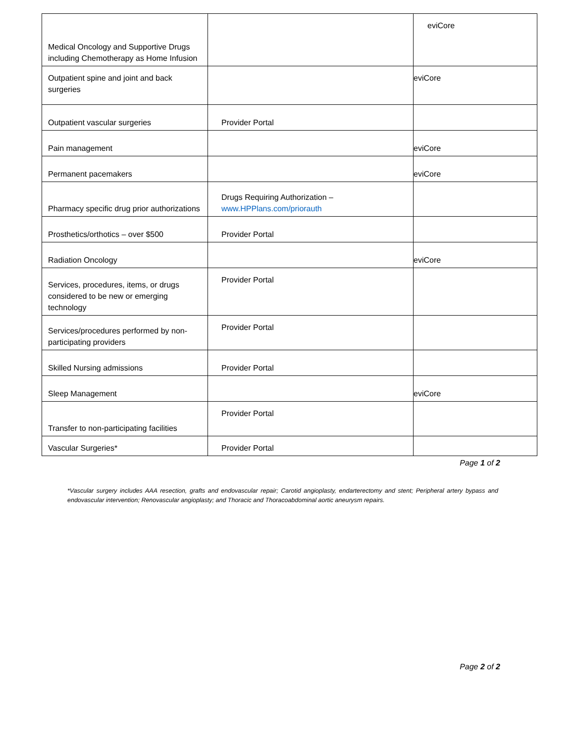| Medical Oncology and Supportive Drugs including Chemotherapy as Home Infusion | | eviCore |
| Outpatient spine and joint and back surgeries | | eviCore |
| Outpatient vascular surgeries | Provider Portal | |
| Pain management | | eviCore |
| Permanent pacemakers | | eviCore |
| Pharmacy specific drug prior authorizations | Drugs Requiring Authorization – www.HPPlans.com/priorauth | |
| Prosthetics/orthotics – over $500 | Provider Portal | |
| Radiation Oncology | | eviCore |
| Services, procedures, items, or drugs considered to be new or emerging technology | Provider Portal | |
| Services/procedures performed by non-participating providers | Provider Portal | |
| Skilled Nursing admissions | Provider Portal | |
| Sleep Management | | eviCore |
| Transfer to non-participating facilities | Provider Portal | |
| Vascular Surgeries* | Provider Portal | |
Page 1 of 2
*Vascular surgery includes AAA resection, grafts and endovascular repair; Carotid angioplasty, endarterectomy and stent; Peripheral artery bypass and endovascular intervention; Renovascular angioplasty; and Thoracic and Thoracoabdominal aortic aneurysm repairs.
Page 2 of 2